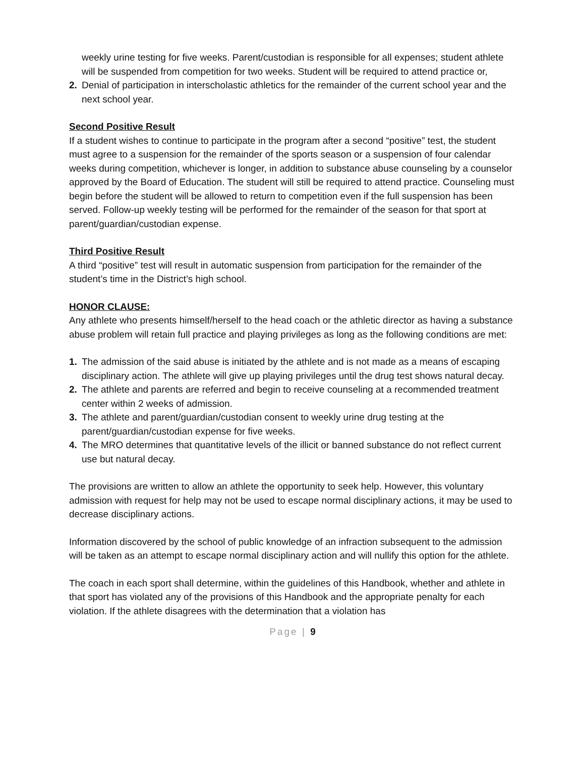weekly urine testing for five weeks. Parent/custodian is responsible for all expenses; student athlete will be suspended from competition for two weeks. Student will be required to attend practice or,
2. Denial of participation in interscholastic athletics for the remainder of the current school year and the next school year.
Second Positive Result
If a student wishes to continue to participate in the program after a second “positive” test, the student must agree to a suspension for the remainder of the sports season or a suspension of four calendar weeks during competition, whichever is longer, in addition to substance abuse counseling by a counselor approved by the Board of Education. The student will still be required to attend practice. Counseling must begin before the student will be allowed to return to competition even if the full suspension has been served. Follow-up weekly testing will be performed for the remainder of the season for that sport at parent/guardian/custodian expense.
Third Positive Result
A third “positive” test will result in automatic suspension from participation for the remainder of the student’s time in the District’s high school.
HONOR CLAUSE:
Any athlete who presents himself/herself to the head coach or the athletic director as having a substance abuse problem will retain full practice and playing privileges as long as the following conditions are met:
1. The admission of the said abuse is initiated by the athlete and is not made as a means of escaping disciplinary action. The athlete will give up playing privileges until the drug test shows natural decay.
2. The athlete and parents are referred and begin to receive counseling at a recommended treatment center within 2 weeks of admission.
3. The athlete and parent/guardian/custodian consent to weekly urine drug testing at the parent/guardian/custodian expense for five weeks.
4. The MRO determines that quantitative levels of the illicit or banned substance do not reflect current use but natural decay.
The provisions are written to allow an athlete the opportunity to seek help. However, this voluntary admission with request for help may not be used to escape normal disciplinary actions, it may be used to decrease disciplinary actions.
Information discovered by the school of public knowledge of an infraction subsequent to the admission will be taken as an attempt to escape normal disciplinary action and will nullify this option for the athlete.
The coach in each sport shall determine, within the guidelines of this Handbook, whether and athlete in that sport has violated any of the provisions of this Handbook and the appropriate penalty for each violation. If the athlete disagrees with the determination that a violation has
Page | 9